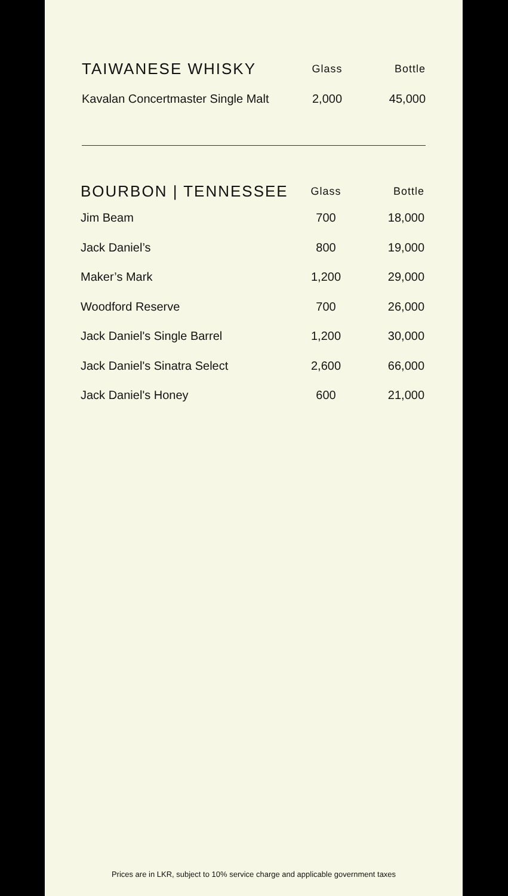| TAIWANESE WHISKY | Glass | Bottle |
| --- | --- | --- |
| Kavalan Concertmaster Single Malt | 2,000 | 45,000 |
| BOURBON / TENNESSEE | Glass | Bottle |
| --- | --- | --- |
| Jim Beam | 700 | 18,000 |
| Jack Daniel’s | 800 | 19,000 |
| Maker’s Mark | 1,200 | 29,000 |
| Woodford Reserve | 700 | 26,000 |
| Jack Daniel's Single Barrel | 1,200 | 30,000 |
| Jack Daniel's Sinatra Select | 2,600 | 66,000 |
| Jack Daniel's Honey | 600 | 21,000 |
Prices are in LKR, subject to 10% service charge and applicable government taxes